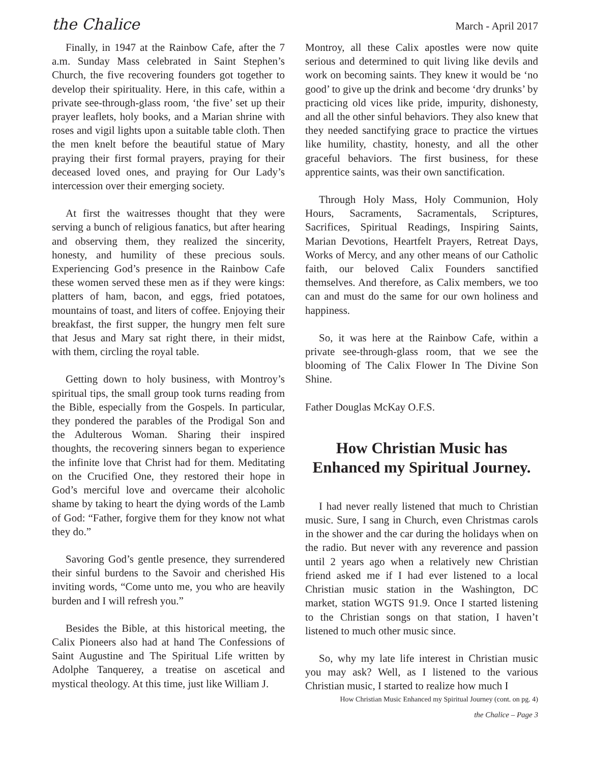the Chalice March - April 2017
Finally, in 1947 at the Rainbow Cafe, after the 7 a.m. Sunday Mass celebrated in Saint Stephen’s Church, the five recovering founders got together to develop their spirituality. Here, in this cafe, within a private see-through-glass room, ‘the five’ set up their prayer leaflets, holy books, and a Marian shrine with roses and vigil lights upon a suitable table cloth. Then the men knelt before the beautiful statue of Mary praying their first formal prayers, praying for their deceased loved ones, and praying for Our Lady’s intercession over their emerging society.
At first the waitresses thought that they were serving a bunch of religious fanatics, but after hearing and observing them, they realized the sincerity, honesty, and humility of these precious souls. Experiencing God’s presence in the Rainbow Cafe these women served these men as if they were kings: platters of ham, bacon, and eggs, fried potatoes, mountains of toast, and liters of coffee. Enjoying their breakfast, the first supper, the hungry men felt sure that Jesus and Mary sat right there, in their midst, with them, circling the royal table.
Getting down to holy business, with Montroy’s spiritual tips, the small group took turns reading from the Bible, especially from the Gospels. In particular, they pondered the parables of the Prodigal Son and the Adulterous Woman. Sharing their inspired thoughts, the recovering sinners began to experience the infinite love that Christ had for them. Meditating on the Crucified One, they restored their hope in God’s merciful love and overcame their alcoholic shame by taking to heart the dying words of the Lamb of God: “Father, forgive them for they know not what they do.”
Savoring God’s gentle presence, they surrendered their sinful burdens to the Savoir and cherished His inviting words, “Come unto me, you who are heavily burden and I will refresh you.”
Besides the Bible, at this historical meeting, the Calix Pioneers also had at hand The Confessions of Saint Augustine and The Spiritual Life written by Adolphe Tanquerey, a treatise on ascetical and mystical theology. At this time, just like William J.
Montroy, all these Calix apostles were now quite serious and determined to quit living like devils and work on becoming saints. They knew it would be ‘no good’ to give up the drink and become ‘dry drunks’ by practicing old vices like pride, impurity, dishonesty, and all the other sinful behaviors. They also knew that they needed sanctifying grace to practice the virtues like humility, chastity, honesty, and all the other graceful behaviors. The first business, for these apprentice saints, was their own sanctification.
Through Holy Mass, Holy Communion, Holy Hours, Sacraments, Sacramentals, Scriptures, Sacrifices, Spiritual Readings, Inspiring Saints, Marian Devotions, Heartfelt Prayers, Retreat Days, Works of Mercy, and any other means of our Catholic faith, our beloved Calix Founders sanctified themselves. And therefore, as Calix members, we too can and must do the same for our own holiness and happiness.
So, it was here at the Rainbow Cafe, within a private see-through-glass room, that we see the blooming of The Calix Flower In The Divine Son Shine.
Father Douglas McKay O.F.S.
How Christian Music has Enhanced my Spiritual Journey.
I had never really listened that much to Christian music. Sure, I sang in Church, even Christmas carols in the shower and the car during the holidays when on the radio. But never with any reverence and passion until 2 years ago when a relatively new Christian friend asked me if I had ever listened to a local Christian music station in the Washington, DC market, station WGTS 91.9. Once I started listening to the Christian songs on that station, I haven’t listened to much other music since.
So, why my late life interest in Christian music you may ask? Well, as I listened to the various Christian music, I started to realize how much I
How Christian Music Enhanced my Spiritual Journey (cont. on pg. 4)
the Chalice – Page 3